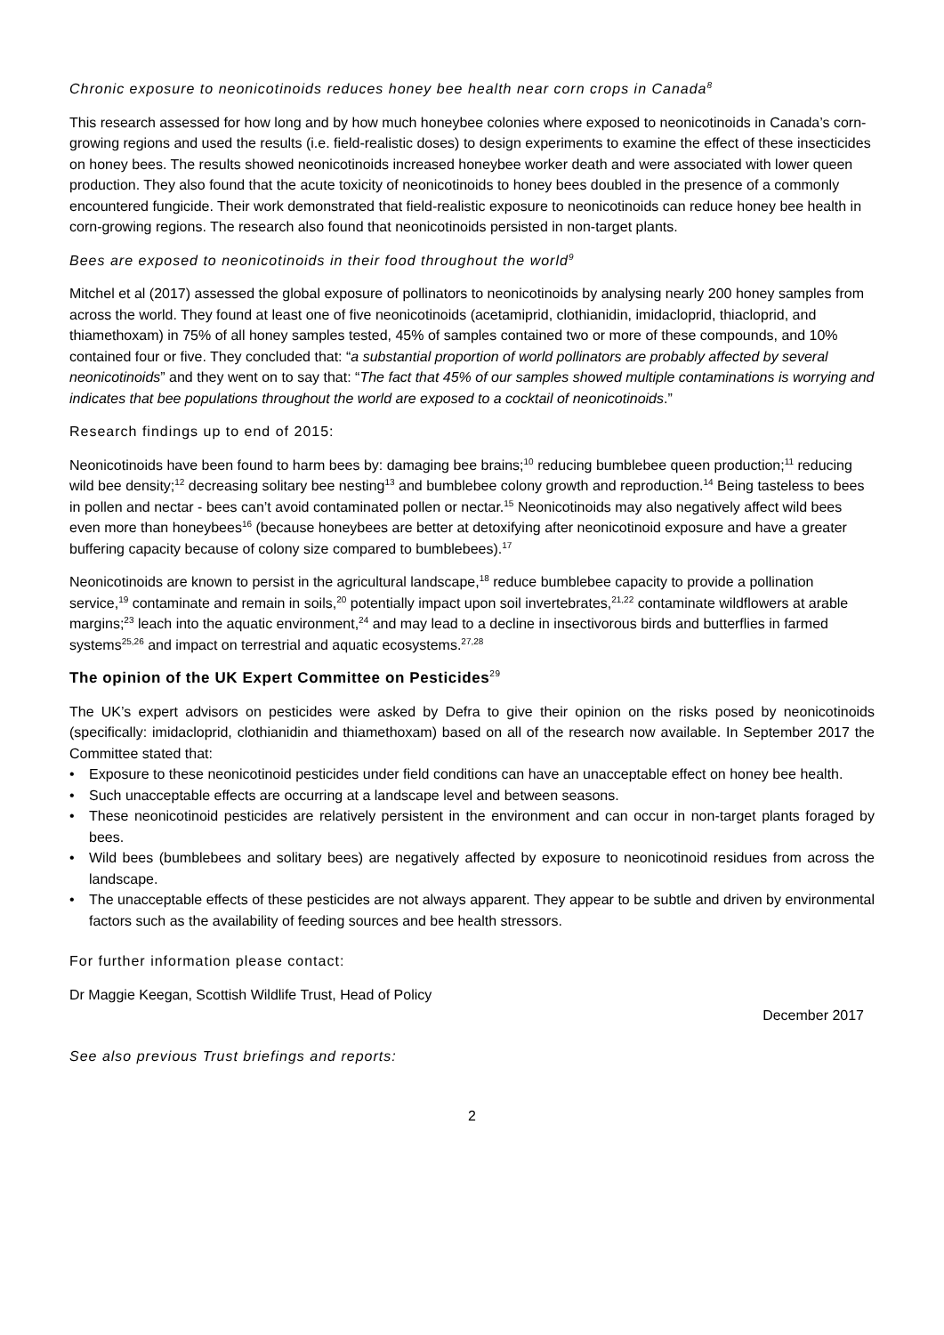Chronic exposure to neonicotinoids reduces honey bee health near corn crops in Canada<sup>8</sup>
This research assessed for how long and by how much honeybee colonies where exposed to neonicotinoids in Canada’s corn-growing regions and used the results (i.e. field-realistic doses) to design experiments to examine the effect of these insecticides on honey bees. The results showed neonicotinoids increased honeybee worker death and were associated with lower queen production. They also found that the acute toxicity of neonicotinoids to honey bees doubled in the presence of a commonly encountered fungicide. Their work demonstrated that field-realistic exposure to neonicotinoids can reduce honey bee health in corn-growing regions. The research also found that neonicotinoids persisted in non-target plants.
Bees are exposed to neonicotinoids in their food throughout the world<sup>9</sup>
Mitchel et al (2017) assessed the global exposure of pollinators to neonicotinoids by analysing nearly 200 honey samples from across the world. They found at least one of five neonicotinoids (acetamiprid, clothianidin, imidacloprid, thiacloprid, and thiamethoxam) in 75% of all honey samples tested, 45% of samples contained two or more of these compounds, and 10% contained four or five. They concluded that: “a substantial proportion of world pollinators are probably affected by several neonicotinoids” and they went on to say that: “The fact that 45% of our samples showed multiple contaminations is worrying and indicates that bee populations throughout the world are exposed to a cocktail of neonicotinoids.”
Research findings up to end of 2015:
Neonicotinoids have been found to harm bees by: damaging bee brains;<sup>10</sup> reducing bumblebee queen production;<sup>11</sup> reducing wild bee density;<sup>12</sup> decreasing solitary bee nesting<sup>13</sup> and bumblebee colony growth and reproduction.<sup>14</sup> Being tasteless to bees in pollen and nectar - bees can’t avoid contaminated pollen or nectar.<sup>15</sup> Neonicotinoids may also negatively affect wild bees even more than honeybees<sup>16</sup> (because honeybees are better at detoxifying after neonicotinoid exposure and have a greater buffering capacity because of colony size compared to bumblebees).<sup>17</sup>
Neonicotinoids are known to persist in the agricultural landscape,<sup>18</sup> reduce bumblebee capacity to provide a pollination service,<sup>19</sup> contaminate and remain in soils,<sup>20</sup> potentially impact upon soil invertebrates,<sup>21,22</sup> contaminate wildflowers at arable margins;<sup>23</sup> leach into the aquatic environment,<sup>24</sup> and may lead to a decline in insectivorous birds and butterflies in farmed systems<sup>25,26</sup> and impact on terrestrial and aquatic ecosystems.<sup>27,28</sup>
The opinion of the UK Expert Committee on Pesticides<sup>29</sup>
The UK’s expert advisors on pesticides were asked by Defra to give their opinion on the risks posed by neonicotinoids (specifically: imidacloprid, clothianidin and thiamethoxam) based on all of the research now available. In September 2017 the Committee stated that:
• Exposure to these neonicotinoid pesticides under field conditions can have an unacceptable effect on honey bee health.
• Such unacceptable effects are occurring at a landscape level and between seasons.
• These neonicotinoid pesticides are relatively persistent in the environment and can occur in non-target plants foraged by bees.
• Wild bees (bumblebees and solitary bees) are negatively affected by exposure to neonicotinoid residues from across the landscape.
• The unacceptable effects of these pesticides are not always apparent. They appear to be subtle and driven by environmental factors such as the availability of feeding sources and bee health stressors.
For further information please contact:
Dr Maggie Keegan, Scottish Wildlife Trust, Head of Policy
December 2017
See also previous Trust briefings and reports:
2